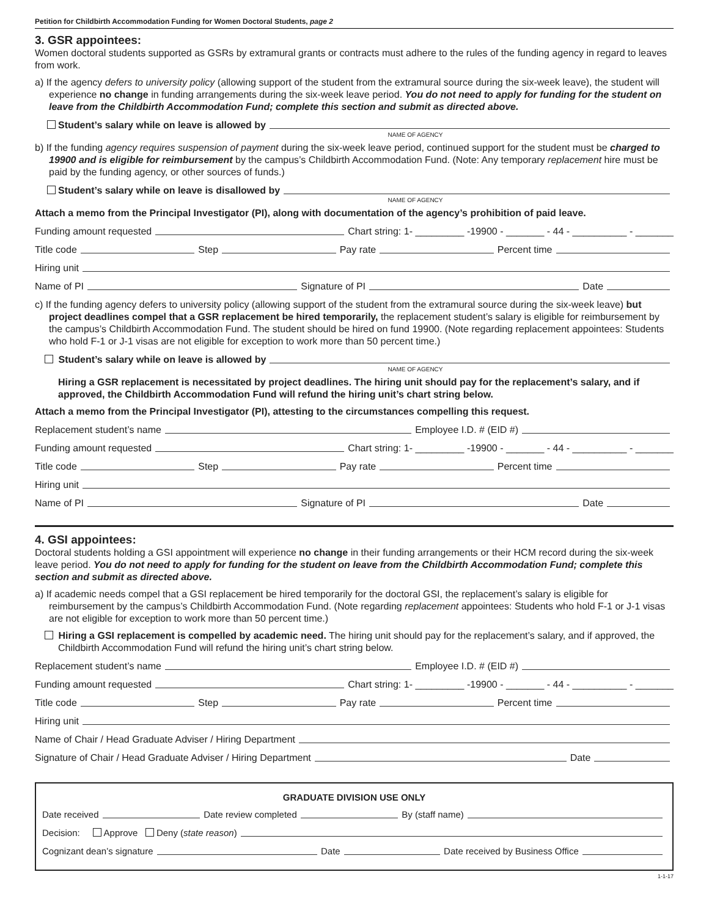Petition for Childbirth Accommodation Funding for Women Doctoral Students, page 2
3. GSR appointees:
Women doctoral students supported as GSRs by extramural grants or contracts must adhere to the rules of the funding agency in regard to leaves from work.
a) If the agency defers to university policy (allowing support of the student from the extramural source during the six-week leave), the student will experience no change in funding arrangements during the six-week leave period. You do not need to apply for funding for the student on leave from the Childbirth Accommodation Fund; complete this section and submit as directed above.
Student’s salary while on leave is allowed by
NAME OF AGENCY
b) If the funding agency requires suspension of payment during the six-week leave period, continued support for the student must be charged to 19900 and is eligible for reimbursement by the campus’s Childbirth Accommodation Fund. (Note: Any temporary replacement hire must be paid by the funding agency, or other sources of funds.)
Student’s salary while on leave is disallowed by
NAME OF AGENCY
Attach a memo from the Principal Investigator (PI), along with documentation of the agency’s prohibition of paid leave.
Funding amount requested Chart string: 1- _________ -19900 - _______ - 44 - __________ - _______
Title code Step Pay rate Percent time
Hiring unit
Name of PI Signature of PI Date
c) If the funding agency defers to university policy (allowing support of the student from the extramural source during the six-week leave) but project deadlines compel that a GSR replacement be hired temporarily, the replacement student’s salary is eligible for reimbursement by the campus’s Childbirth Accommodation Fund. The student should be hired on fund 19900. (Note regarding replacement appointees: Students who hold F-1 or J-1 visas are not eligible for exception to work more than 50 percent time.)
Student’s salary while on leave is allowed by
NAME OF AGENCY
Hiring a GSR replacement is necessitated by project deadlines. The hiring unit should pay for the replacement’s salary, and if approved, the Childbirth Accommodation Fund will refund the hiring unit’s chart string below.
Attach a memo from the Principal Investigator (PI), attesting to the circumstances compelling this request.
Replacement student’s name Employee I.D. # (EID #)
Funding amount requested Chart string: 1- _________ -19900 - _______ - 44 - __________ - _______
Title code Step Pay rate Percent time
Hiring unit
Name of PI Signature of PI Date
4. GSI appointees:
Doctoral students holding a GSI appointment will experience no change in their funding arrangements or their HCM record during the six-week leave period. You do not need to apply for funding for the student on leave from the Childbirth Accommodation Fund; complete this section and submit as directed above.
a) If academic needs compel that a GSI replacement be hired temporarily for the doctoral GSI, the replacement’s salary is eligible for reimbursement by the campus’s Childbirth Accommodation Fund. (Note regarding replacement appointees: Students who hold F-1 or J-1 visas are not eligible for exception to work more than 50 percent time.)
Hiring a GSI replacement is compelled by academic need. The hiring unit should pay for the replacement’s salary, and if approved, the Childbirth Accommodation Fund will refund the hiring unit’s chart string below.
Replacement student’s name Employee I.D. # (EID #)
Funding amount requested Chart string: 1- _________ -19900 - _______ - 44 - __________ - _______
Title code Step Pay rate Percent time
Hiring unit
Name of Chair / Head Graduate Adviser / Hiring Department
Signature of Chair / Head Graduate Adviser / Hiring Department Date
GRADUATE DIVISION USE ONLY
Date received Date review completed By (staff name)
Decision: Approve Deny (state reason)
Cognizant dean’s signature Date Date received by Business Office
1-1-17